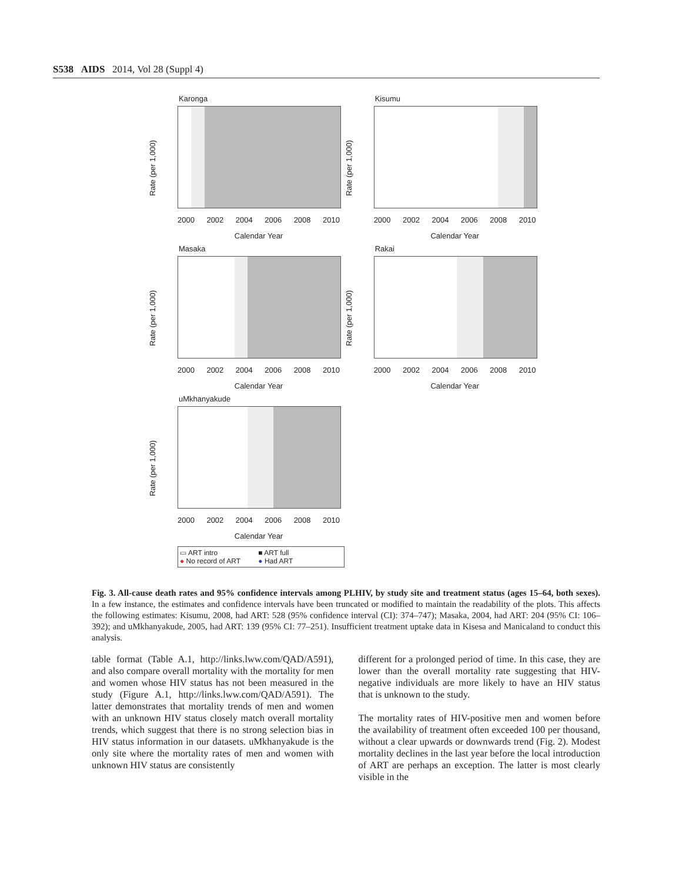S538 AIDS 2014, Vol 28 (Suppl 4)
Karonga
Rate (per 1,000)
2000 2002 2004 2006 2008 2010
Calendar Year
Kisumu
Rate (per 1,000)
2000 2002 2004 2006 2008 2010
Calendar Year
Masaka
Rate (per 1,000)
2000 2002 2004 2006 2008 2010
Calendar Year
Rakai
Rate (per 1,000)
2000 2002 2004 2006 2008 2010
Calendar Year
uMkhanyakude
Rate (per 1,000)
2000 2002 2004 2006 2008 2010
Calendar Year
▭ ART intro ■ ART full
● No record of ART ● Had ART
Fig. 3. All-cause death rates and 95% confidence intervals among PLHIV, by study site and treatment status (ages 15–64, both sexes). In a few instance, the estimates and confidence intervals have been truncated or modified to maintain the readability of the plots. This affects the following estimates: Kisumu, 2008, had ART: 528 (95% confidence interval (CI): 374–747); Masaka, 2004, had ART: 204 (95% CI: 106–392); and uMkhanyakude, 2005, had ART: 139 (95% CI: 77–251). Insufficient treatment uptake data in Kisesa and Manicaland to conduct this analysis.
table format (Table A.1, http://links.lww.com/QAD/A591), and also compare overall mortality with the mortality for men and women whose HIV status has not been measured in the study (Figure A.1, http://links.lww.com/QAD/A591). The latter demonstrates that mortality trends of men and women with an unknown HIV status closely match overall mortality trends, which suggest that there is no strong selection bias in HIV status information in our datasets. uMkhanyakude is the only site where the mortality rates of men and women with unknown HIV status are consistently
different for a prolonged period of time. In this case, they are lower than the overall mortality rate suggesting that HIV-negative individuals are more likely to have an HIV status that is unknown to the study.
The mortality rates of HIV-positive men and women before the availability of treatment often exceeded 100 per thousand, without a clear upwards or downwards trend (Fig. 2). Modest mortality declines in the last year before the local introduction of ART are perhaps an exception. The latter is most clearly visible in the